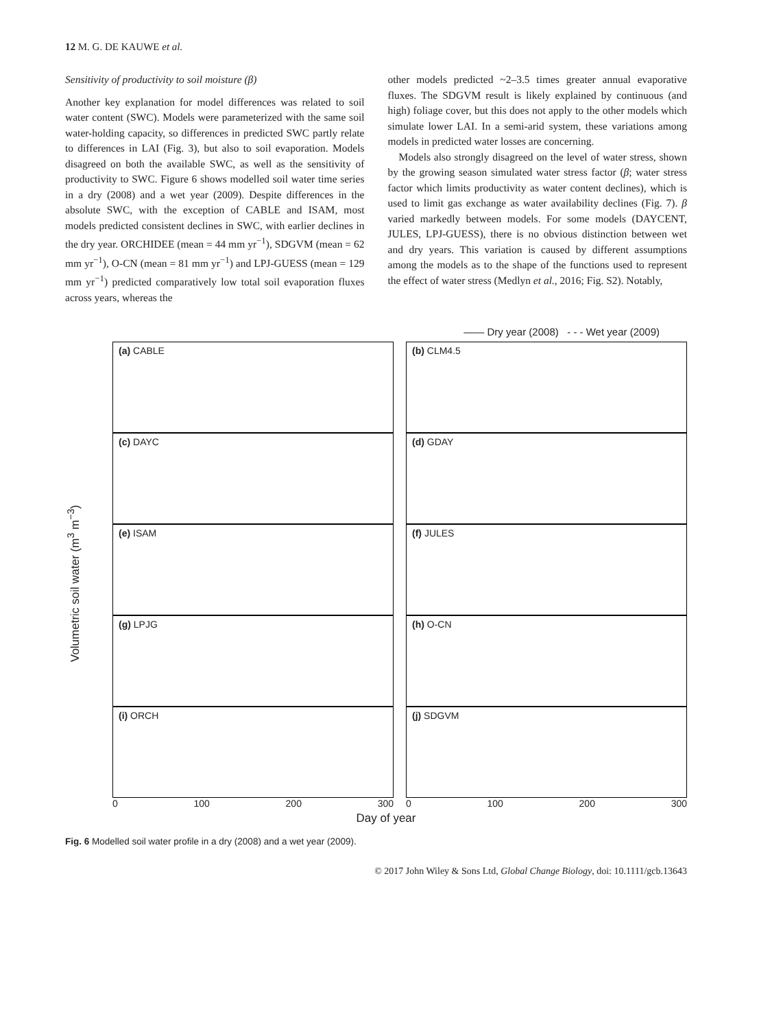12 M. G. DE KAUWE et al.
Sensitivity of productivity to soil moisture (β)
Another key explanation for model differences was related to soil water content (SWC). Models were parameterized with the same soil water-holding capacity, so differences in predicted SWC partly relate to differences in LAI (Fig. 3), but also to soil evaporation. Models disagreed on both the available SWC, as well as the sensitivity of productivity to SWC. Figure 6 shows modelled soil water time series in a dry (2008) and a wet year (2009). Despite differences in the absolute SWC, with the exception of CABLE and ISAM, most models predicted consistent declines in SWC, with earlier declines in the dry year. ORCHIDEE (mean = 44 mm yr<sup>−1</sup>), SDGVM (mean = 62 mm yr<sup>−1</sup>), O-CN (mean = 81 mm yr<sup>−1</sup>) and LPJ-GUESS (mean = 129 mm yr<sup>−1</sup>) predicted comparatively low total soil evaporation fluxes across years, whereas the
other models predicted ~2–3.5 times greater annual evaporative fluxes. The SDGVM result is likely explained by continuous (and high) foliage cover, but this does not apply to the other models which simulate lower LAI. In a semi-arid system, these variations among models in predicted water losses are concerning.
Models also strongly disagreed on the level of water stress, shown by the growing season simulated water stress factor (β; water stress factor which limits productivity as water content declines), which is used to limit gas exchange as water availability declines (Fig. 7). β varied markedly between models. For some models (DAYCENT, JULES, LPJ-GUESS), there is no obvious distinction between wet and dry years. This variation is caused by different assumptions among the models as to the shape of the functions used to represent the effect of water stress (Medlyn et al., 2016; Fig. S2). Notably,
—— Dry year (2008) - - - Wet year (2009)
Volumetric soil water (m<sup>3</sup> m<sup>−3</sup>)
(a) CABLE
(b) CLM4.5
(c) DAYC
(d) GDAY
(e) ISAM
(f) JULES
(g) LPJG
(h) O-CN
(i) ORCH
(j) SDGVM
0 100 200 300
0 100 200 300
Day of year
Fig. 6 Modelled soil water profile in a dry (2008) and a wet year (2009).
© 2017 John Wiley & Sons Ltd, Global Change Biology, doi: 10.1111/gcb.13643